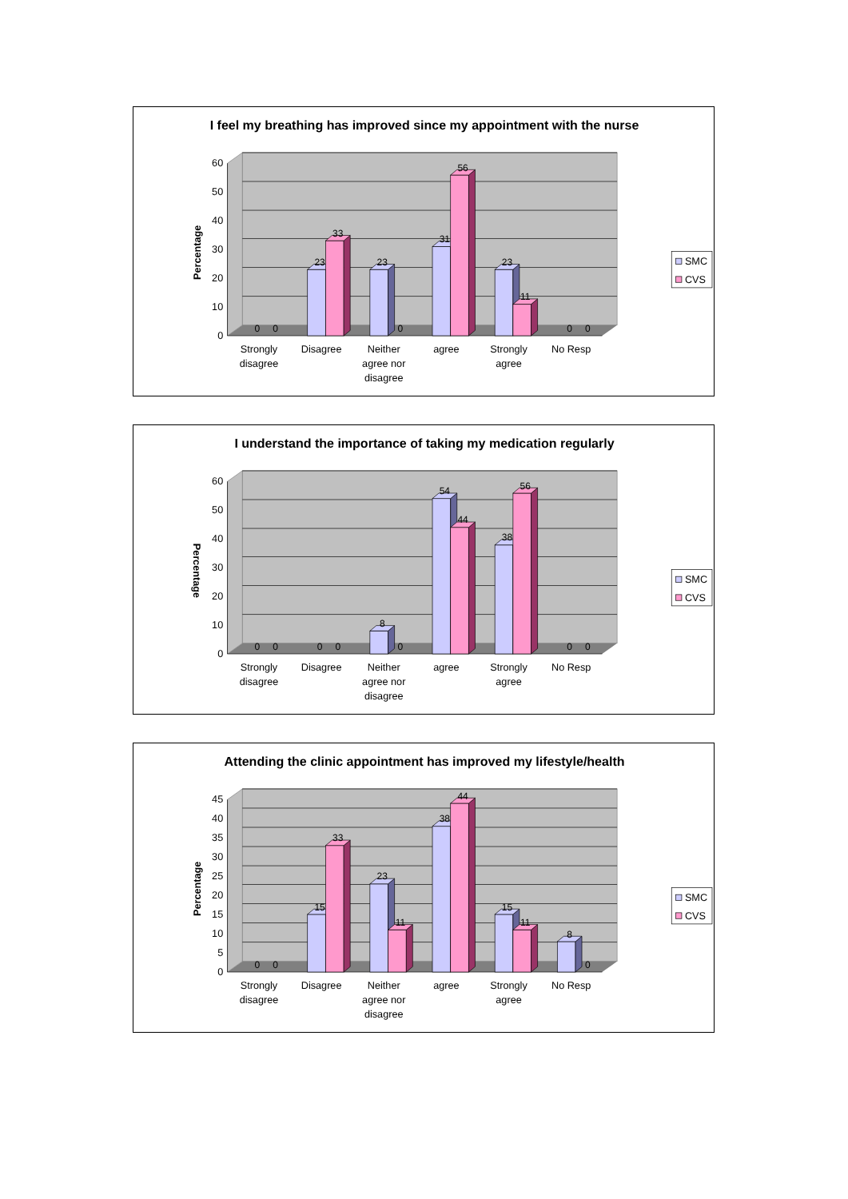I feel my breathing has improved since my appointment with the nurse
0
10
20
30
40
50
60
Percentage
0
0
23
33
23
0
31
56
23
11
0
0
Strongly
disagree
Disagree
Neither
agree nor
disagree
agree
Strongly
agree
No Resp
SMC
CVS
I understand the importance of taking my medication regularly
0
10
20
30
40
50
60
Percentage
0
0
0
0
8
0
54
44
38
56
0
0
Strongly
disagree
Disagree
Neither
agree nor
disagree
agree
Strongly
agree
No Resp
SMC
CVS
Attending the clinic appointment has improved my lifestyle/health
0
5
10
15
20
25
30
35
40
45
Percentage
0
0
15
33
23
11
38
44
15
11
8
0
Strongly
disagree
Disagree
Neither
agree nor
disagree
agree
Strongly
agree
No Resp
SMC
CVS